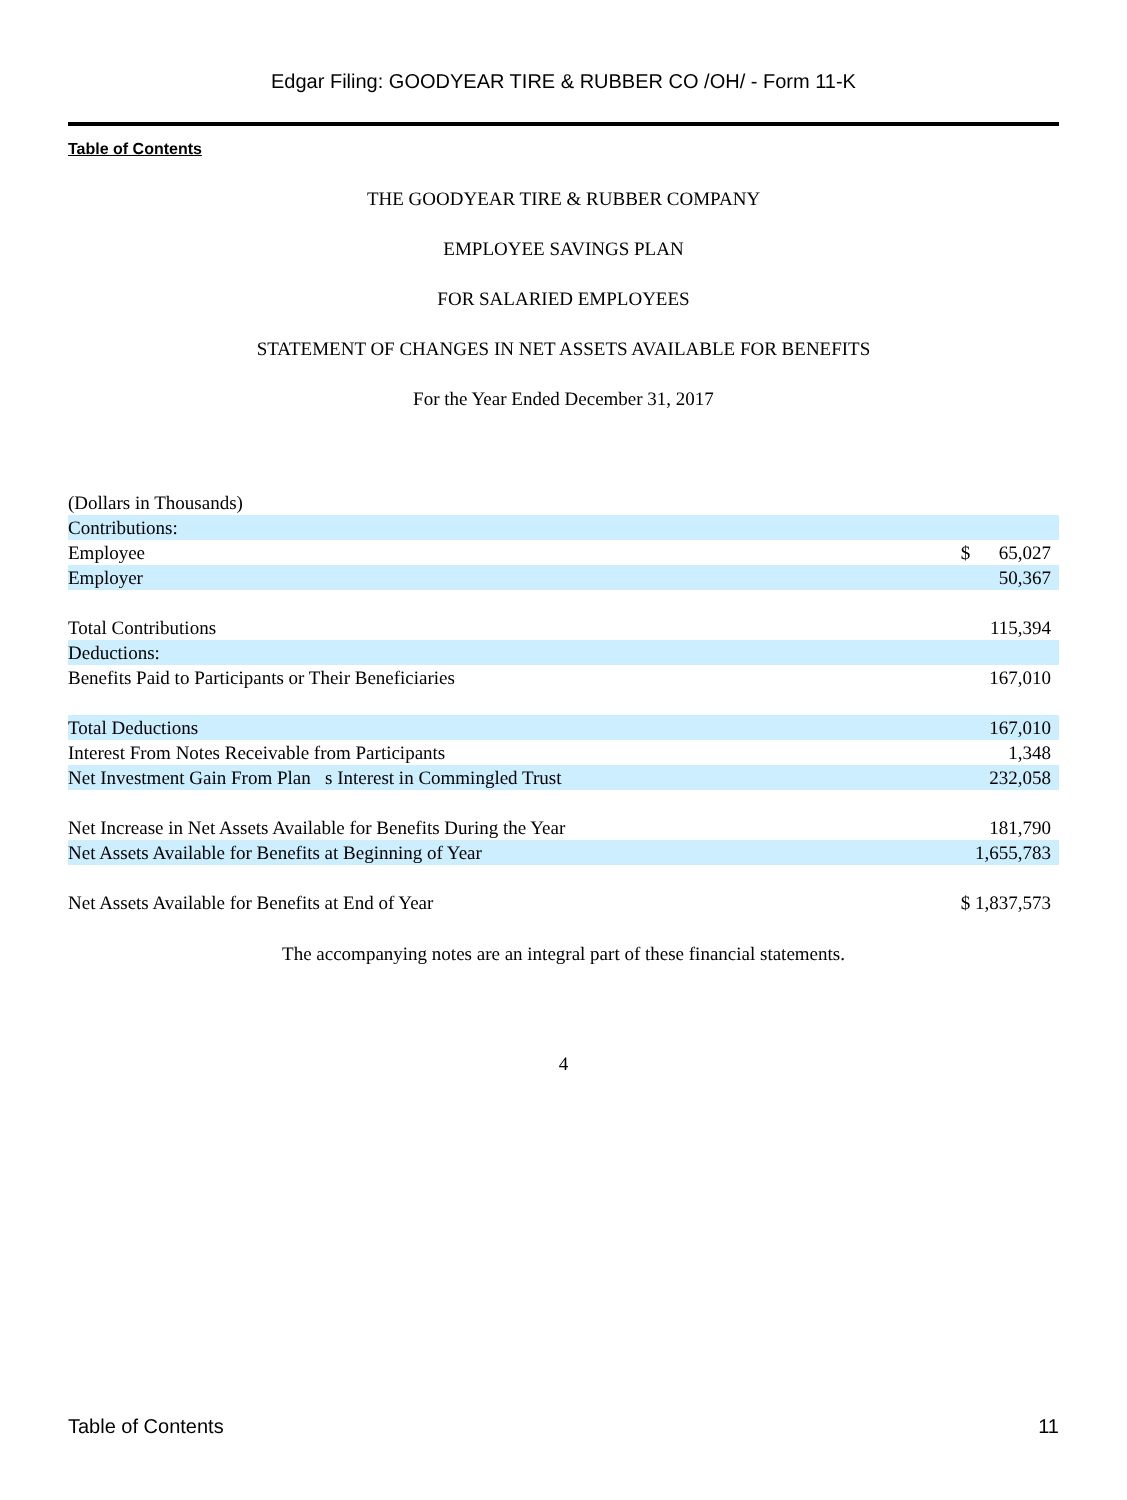Edgar Filing: GOODYEAR TIRE & RUBBER CO /OH/ - Form 11-K
Table of Contents
THE GOODYEAR TIRE & RUBBER COMPANY
EMPLOYEE SAVINGS PLAN
FOR SALARIED EMPLOYEES
STATEMENT OF CHANGES IN NET ASSETS AVAILABLE FOR BENEFITS
For the Year Ended December 31, 2017
| (Dollars in Thousands) | |
| Contributions: | |
| Employee | $ 65,027 |
| Employer | 50,367 |
| Total Contributions | 115,394 |
| Deductions: | |
| Benefits Paid to Participants or Their Beneficiaries | 167,010 |
| Total Deductions | 167,010 |
| Interest From Notes Receivable from Participants | 1,348 |
| Net Investment Gain From Plan s Interest in Commingled Trust | 232,058 |
| Net Increase in Net Assets Available for Benefits During the Year | 181,790 |
| Net Assets Available for Benefits at Beginning of Year | 1,655,783 |
| Net Assets Available for Benefits at End of Year | $ 1,837,573 |
The accompanying notes are an integral part of these financial statements.
4
Table of Contents 11